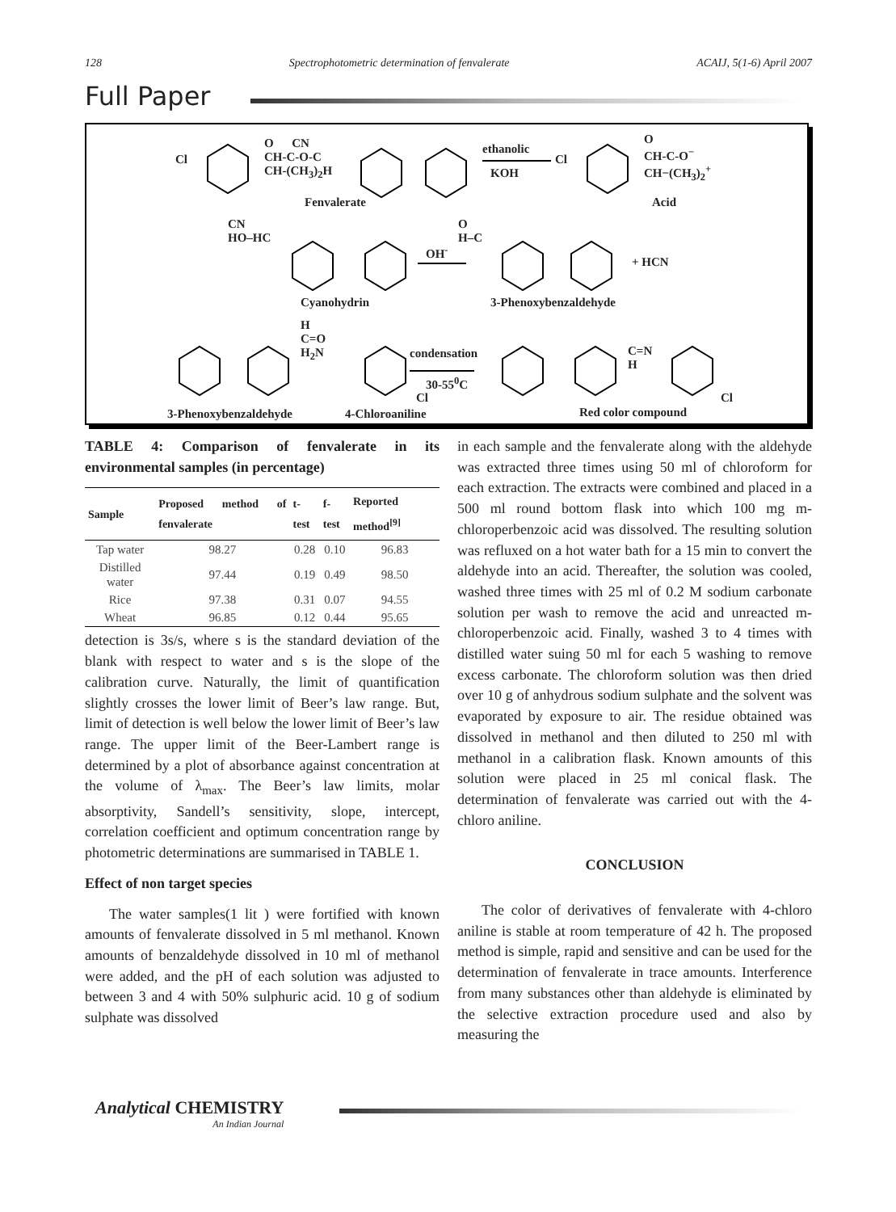128 Spectrophotometric determination of fenvalerate ACAIJ, 5(1-6) April 2007
Full Paper
Cl
O CN
CH-C-O-C
CH-(CH<sub>3</sub>)<sub>2</sub>H
Fenvalerate
ethanolic
KOH
Cl
O
CH-C-O<sup>−</sup>
CH−(CH<sub>3</sub>)<sub>2</sub><sup>+</sup>
Acid
CN
HO–HC
OH<sup>-</sup>
O
H–C
+ HCN
Cyanohydrin 3-Phenoxybenzaldehyde
H
C=O
H<sub>2</sub>N
condensation
30-55<sup>0</sup>C
Cl
C=N
H
Cl
3-Phenoxybenzaldehyde 4-Chloroaniline Red color compound
TABLE 4: Comparison of fenvalerate in its environmental samples (in percentage)
| Sample | Proposed method of fenvalerate | t-test | f-test | Reported method<sup>[9]</sup> |
| --- | --- | --- | --- | --- |
| Tap water | 98.27 | 0.28 | 0.10 | 96.83 |
| Distilled water | 97.44 | 0.19 | 0.49 | 98.50 |
| Rice | 97.38 | 0.31 | 0.07 | 94.55 |
| Wheat | 96.85 | 0.12 | 0.44 | 95.65 |
detection is 3s/s, where s is the standard deviation of the blank with respect to water and s is the slope of the calibration curve. Naturally, the limit of quantification slightly crosses the lower limit of Beer’s law range. But, limit of detection is well below the lower limit of Beer’s law range. The upper limit of the Beer-Lambert range is determined by a plot of absorbance against concentration at the volume of λ<sub>max</sub>. The Beer’s law limits, molar absorptivity, Sandell’s sensitivity, slope, intercept, correlation coefficient and optimum concentration range by photometric determinations are summarised in TABLE 1.
Effect of non target species
The water samples(1 lit ) were fortified with known amounts of fenvalerate dissolved in 5 ml methanol. Known amounts of benzaldehyde dissolved in 10 ml of methanol were added, and the pH of each solution was adjusted to between 3 and 4 with 50% sulphuric acid. 10 g of sodium sulphate was dissolved
in each sample and the fenvalerate along with the aldehyde was extracted three times using 50 ml of chloroform for each extraction. The extracts were combined and placed in a 500 ml round bottom flask into which 100 mg m-chloroperbenzoic acid was dissolved. The resulting solution was refluxed on a hot water bath for a 15 min to convert the aldehyde into an acid. Thereafter, the solution was cooled, washed three times with 25 ml of 0.2 M sodium carbonate solution per wash to remove the acid and unreacted m-chloroperbenzoic acid. Finally, washed 3 to 4 times with distilled water suing 50 ml for each 5 washing to remove excess carbonate. The chloroform solution was then dried over 10 g of anhydrous sodium sulphate and the solvent was evaporated by exposure to air. The residue obtained was dissolved in methanol and then diluted to 250 ml with methanol in a calibration flask. Known amounts of this solution were placed in 25 ml conical flask. The determination of fenvalerate was carried out with the 4-chloro aniline.
CONCLUSION
The color of derivatives of fenvalerate with 4-chloro aniline is stable at room temperature of 42 h. The proposed method is simple, rapid and sensitive and can be used for the determination of fenvalerate in trace amounts. Interference from many substances other than aldehyde is eliminated by the selective extraction procedure used and also by measuring the
Analytical CHEMISTRY
An Indian Journal